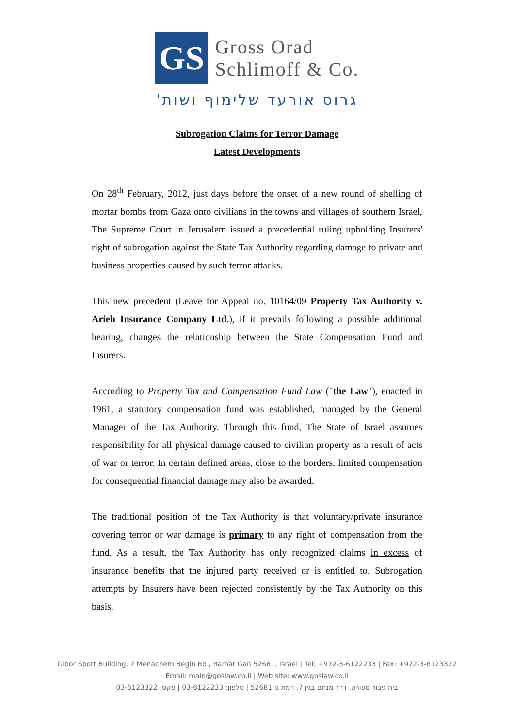GS
Gross Orad
Schlimoff & Co.
גרוס אורעד שלימוף ושות'
Subrogation Claims for Terror Damage
Latest Developments
On 28<sup>th</sup> February, 2012, just days before the onset of a new round of shelling of mortar bombs from Gaza onto civilians in the towns and villages of southern Israel, The Supreme Court in Jerusalem issued a precedential ruling upholding Insurers' right of subrogation against the State Tax Authority regarding damage to private and business properties caused by such terror attacks.
This new precedent (Leave for Appeal no. 10164/09 Property Tax Authority v. Arieh Insurance Company Ltd.), if it prevails following a possible additional hearing, changes the relationship between the State Compensation Fund and Insurers.
According to Property Tax and Compensation Fund Law ("the Law"), enacted in 1961, a statutory compensation fund was established, managed by the General Manager of the Tax Authority. Through this fund, The State of Israel assumes responsibility for all physical damage caused to civilian property as a result of acts of war or terror. In certain defined areas, close to the borders, limited compensation for consequential financial damage may also be awarded.
The traditional position of the Tax Authority is that voluntary/private insurance covering terror or war damage is primary to any right of compensation from the fund. As a result, the Tax Authority has only recognized claims in excess of insurance benefits that the injured party received or is entitled to. Subrogation attempts by Insurers have been rejected consistently by the Tax Authority on this basis.
Gibor Sport Building, 7 Menachem Begin Rd., Ramat Gan 52681, Israel | Tel: +972-3-6122233 | Fax: +972-3-6123322
Email: main@goslaw.co.il | Web site: www.goslaw.co.il
בית גיבור ספורט, דרך מנחם בגין 7, רמת גן 52681 | טלפון: 03-6122233 | פקס: 03-6123322